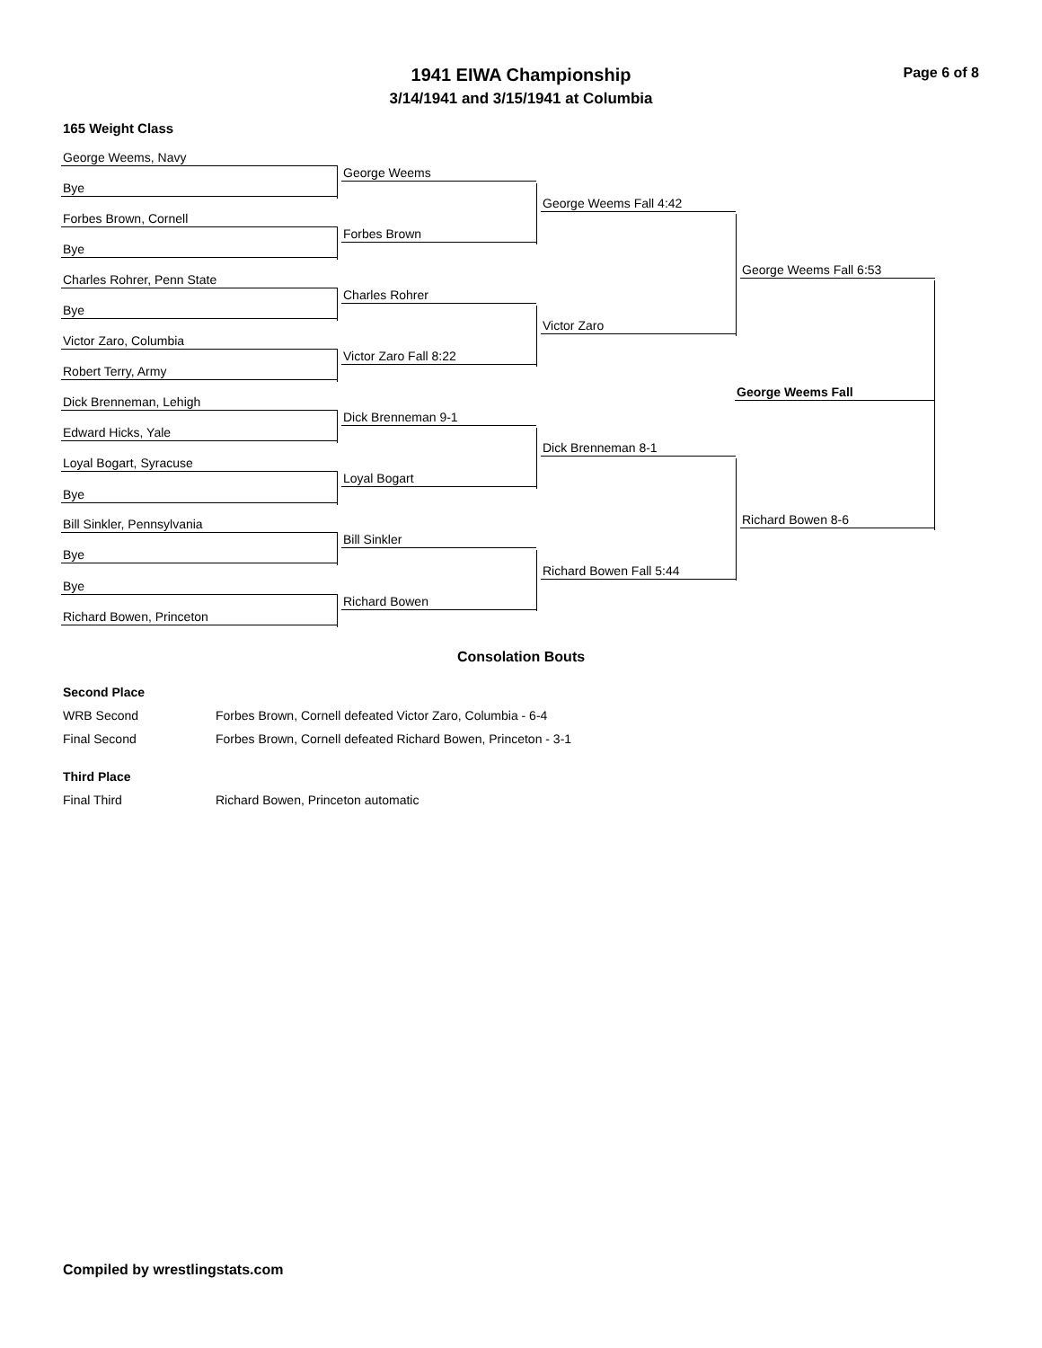1941 EIWA Championship
3/14/1941 and 3/15/1941 at Columbia
Page 6 of 8
165 Weight Class
George Weems, Navy
Bye
Forbes Brown, Cornell
Bye
Charles Rohrer, Penn State
Bye
Victor Zaro, Columbia
Robert Terry, Army
Dick Brenneman, Lehigh
Edward Hicks, Yale
Loyal Bogart, Syracuse
Bye
Bill Sinkler, Pennsylvania
Bye
Bye
Richard Bowen, Princeton
George Weems
Forbes Brown
Charles Rohrer
Victor Zaro Fall 8:22
Dick Brenneman 9-1
Loyal Bogart
Bill Sinkler
Richard Bowen
George Weems Fall 4:42
Victor Zaro
Dick Brenneman 8-1
Richard Bowen Fall 5:44
George Weems Fall 6:53
Richard Bowen 8-6
George Weems Fall
Consolation Bouts
Second Place
WRB Second Forbes Brown, Cornell defeated Victor Zaro, Columbia - 6-4
Final Second Forbes Brown, Cornell defeated Richard Bowen, Princeton - 3-1
Third Place
Final Third Richard Bowen, Princeton automatic
Compiled by wrestlingstats.com